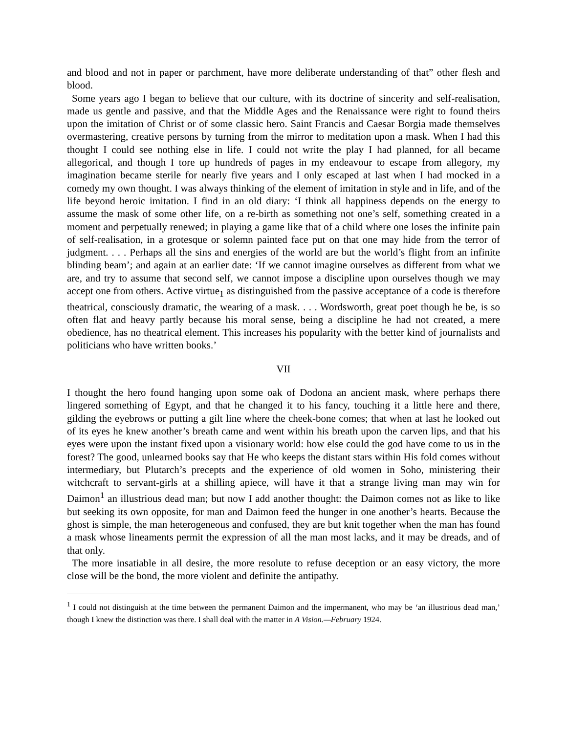and blood and not in paper or parchment, have more deliberate understanding of that” other flesh and blood.
Some years ago I began to believe that our culture, with its doctrine of sincerity and self-realisation, made us gentle and passive, and that the Middle Ages and the Renaissance were right to found theirs upon the imitation of Christ or of some classic hero. Saint Francis and Caesar Borgia made themselves overmastering, creative persons by turning from the mirror to meditation upon a mask. When I had this thought I could see nothing else in life. I could not write the play I had planned, for all became allegorical, and though I tore up hundreds of pages in my endeavour to escape from allegory, my imagination became sterile for nearly five years and I only escaped at last when I had mocked in a comedy my own thought. I was always thinking of the element of imitation in style and in life, and of the life beyond heroic imitation. I find in an old diary: ‘I think all happiness depends on the energy to assume the mask of some other life, on a re-birth as something not one’s self, something created in a moment and perpetually renewed; in playing a game like that of a child where one loses the infinite pain of self-realisation, in a grotesque or solemn painted face put on that one may hide from the terror of judgment. . . . Perhaps all the sins and energies of the world are but the world’s flight from an infinite blinding beam’; and again at an earlier date: ‘If we cannot imagine ourselves as different from what we are, and try to assume that second self, we cannot impose a discipline upon ourselves though we may accept one from others. Active virtue<sub>1</sub> as distinguished from the passive acceptance of a code is therefore theatrical, consciously dramatic, the wearing of a mask. . . . Wordsworth, great poet though he be, is so often flat and heavy partly because his moral sense, being a discipline he had not created, a mere obedience, has no theatrical element. This increases his popularity with the better kind of journalists and politicians who have written books.’
VII
I thought the hero found hanging upon some oak of Dodona an ancient mask, where perhaps there lingered something of Egypt, and that he changed it to his fancy, touching it a little here and there, gilding the eyebrows or putting a gilt line where the cheek-bone comes; that when at last he looked out of its eyes he knew another’s breath came and went within his breath upon the carven lips, and that his eyes were upon the instant fixed upon a visionary world: how else could the god have come to us in the forest? The good, unlearned books say that He who keeps the distant stars within His fold comes without intermediary, but Plutarch’s precepts and the experience of old women in Soho, ministering their witchcraft to servant-girls at a shilling apiece, will have it that a strange living man may win for Daimon<sup>1</sup> an illustrious dead man; but now I add another thought: the Daimon comes not as like to like but seeking its own opposite, for man and Daimon feed the hunger in one another’s hearts. Because the ghost is simple, the man heterogeneous and confused, they are but knit together when the man has found a mask whose lineaments permit the expression of all the man most lacks, and it may be dreads, and of that only.
The more insatiable in all desire, the more resolute to refuse deception or an easy victory, the more close will be the bond, the more violent and definite the antipathy.
<sup>1</sup> I could not distinguish at the time between the permanent Daimon and the impermanent, who may be ‘an illustrious dead man,’ though I knew the distinction was there. I shall deal with the matter in A Vision.—February 1924.